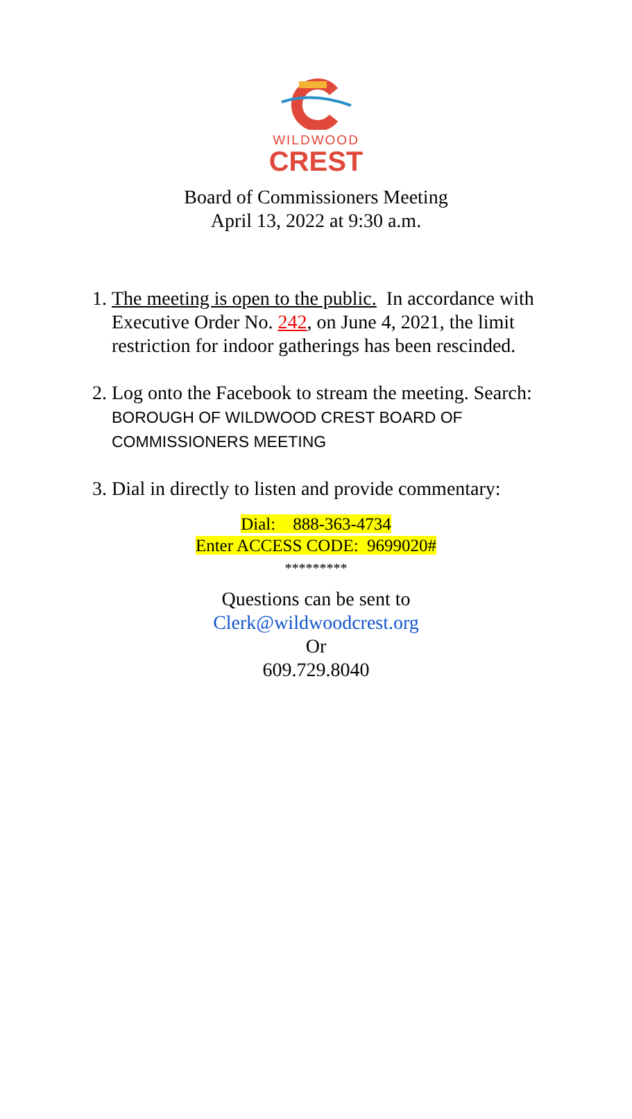WILDWOOD
CREST
Board of Commissioners Meeting
April 13, 2022 at 9:30 a.m.
1. The meeting is open to the public. In accordance with Executive Order No. 242, on June 4, 2021, the limit restriction for indoor gatherings has been rescinded.
2. Log onto the Facebook to stream the meeting. Search: BOROUGH OF WILDWOOD CREST BOARD OF COMMISSIONERS MEETING
3. Dial in directly to listen and provide commentary:
Dial: 888-363-4734
Enter ACCESS CODE: 9699020#
*********
Questions can be sent to
Clerk@wildwoodcrest.org
Or
609.729.8040